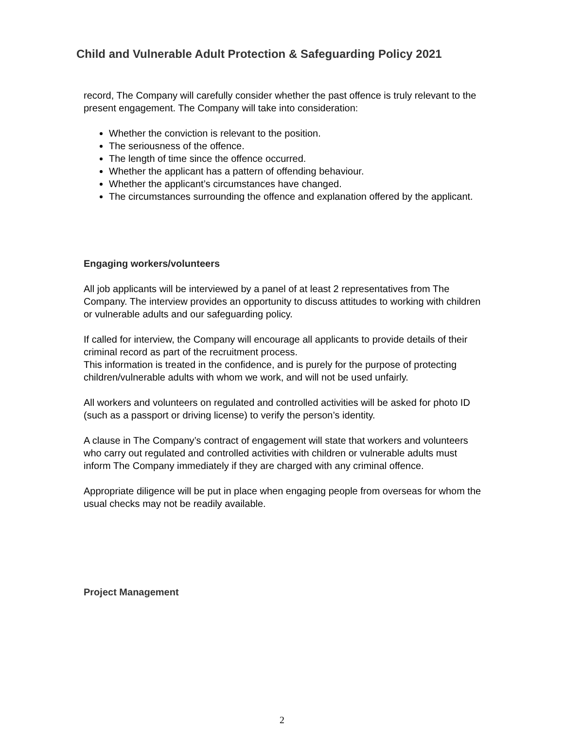Child and Vulnerable Adult Protection & Safeguarding Policy 2021
record, The Company will carefully consider whether the past offence is truly relevant to the present engagement. The Company will take into consideration:
Whether the conviction is relevant to the position.
The seriousness of the offence.
The length of time since the offence occurred.
Whether the applicant has a pattern of offending behaviour.
Whether the applicant’s circumstances have changed.
The circumstances surrounding the offence and explanation offered by the applicant.
Engaging workers/volunteers
All job applicants will be interviewed by a panel of at least 2 representatives from The Company. The interview provides an opportunity to discuss attitudes to working with children or vulnerable adults and our safeguarding policy.
If called for interview, the Company will encourage all applicants to provide details of their criminal record as part of the recruitment process.
This information is treated in the confidence, and is purely for the purpose of protecting children/vulnerable adults with whom we work, and will not be used unfairly.
All workers and volunteers on regulated and controlled activities will be asked for photo ID (such as a passport or driving license) to verify the person’s identity.
A clause in The Company’s contract of engagement will state that workers and volunteers who carry out regulated and controlled activities with children or vulnerable adults must inform The Company immediately if they are charged with any criminal offence.
Appropriate diligence will be put in place when engaging people from overseas for whom the usual checks may not be readily available.
Project Management
2